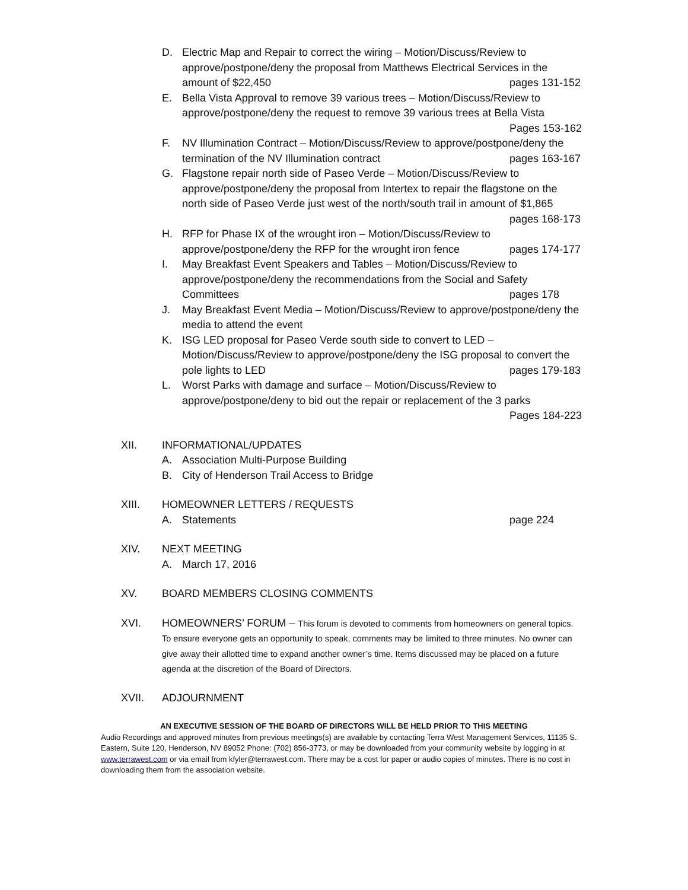D. Electric Map and Repair to correct the wiring – Motion/Discuss/Review to approve/postpone/deny the proposal from Matthews Electrical Services in the amount of $22,450 pages 131-152
E. Bella Vista Approval to remove 39 various trees – Motion/Discuss/Review to approve/postpone/deny the request to remove 39 various trees at Bella Vista Pages 153-162
F. NV Illumination Contract – Motion/Discuss/Review to approve/postpone/deny the termination of the NV Illumination contract pages 163-167
G. Flagstone repair north side of Paseo Verde – Motion/Discuss/Review to approve/postpone/deny the proposal from Intertex to repair the flagstone on the north side of Paseo Verde just west of the north/south trail in amount of $1,865 pages 168-173
H. RFP for Phase IX of the wrought iron – Motion/Discuss/Review to approve/postpone/deny the RFP for the wrought iron fence pages 174-177
I. May Breakfast Event Speakers and Tables – Motion/Discuss/Review to approve/postpone/deny the recommendations from the Social and Safety Committees pages 178
J. May Breakfast Event Media – Motion/Discuss/Review to approve/postpone/deny the media to attend the event
K. ISG LED proposal for Paseo Verde south side to convert to LED – Motion/Discuss/Review to approve/postpone/deny the ISG proposal to convert the pole lights to LED pages 179-183
L. Worst Parks with damage and surface – Motion/Discuss/Review to approve/postpone/deny to bid out the repair or replacement of the 3 parks Pages 184-223
XII. INFORMATIONAL/UPDATES
A. Association Multi-Purpose Building
B. City of Henderson Trail Access to Bridge
XIII. HOMEOWNER LETTERS / REQUESTS
A. Statements page 224
XIV. NEXT MEETING
A. March 17, 2016
XV. BOARD MEMBERS CLOSING COMMENTS
XVI. HOMEOWNERS’ FORUM – This forum is devoted to comments from homeowners on general topics. To ensure everyone gets an opportunity to speak, comments may be limited to three minutes. No owner can give away their allotted time to expand another owner’s time. Items discussed may be placed on a future agenda at the discretion of the Board of Directors.
XVII. ADJOURNMENT
AN EXECUTIVE SESSION OF THE BOARD OF DIRECTORS WILL BE HELD PRIOR TO THIS MEETING
Audio Recordings and approved minutes from previous meetings(s) are available by contacting Terra West Management Services, 11135 S. Eastern, Suite 120, Henderson, NV 89052 Phone: (702) 856-3773, or may be downloaded from your community website by logging in at www.terrawest.com or via email from kfyler@terrawest.com. There may be a cost for paper or audio copies of minutes. There is no cost in downloading them from the association website.